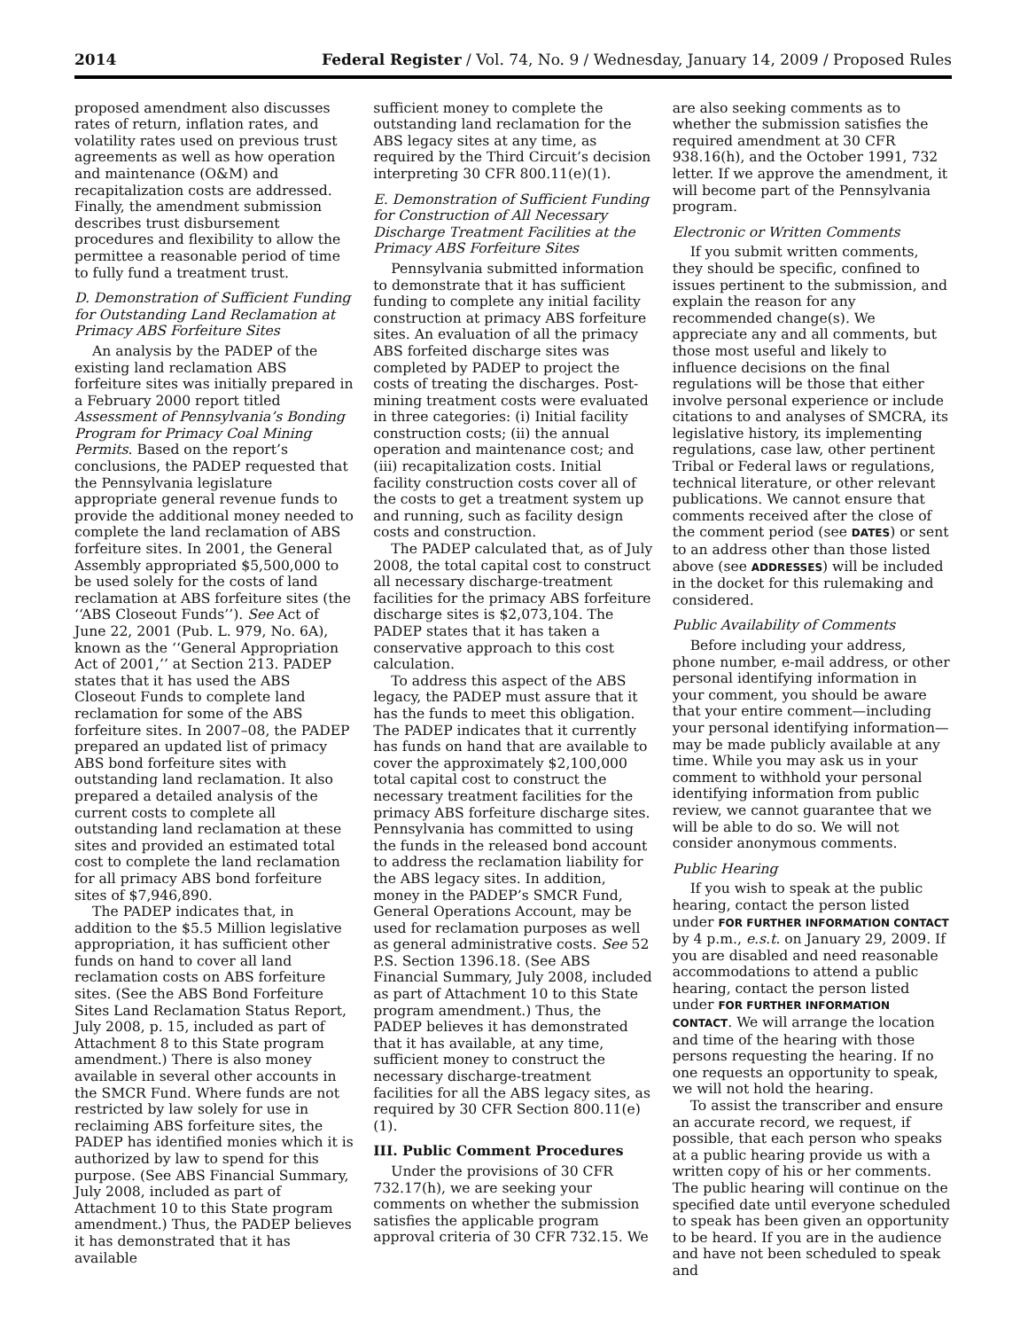2014 Federal Register / Vol. 74, No. 9 / Wednesday, January 14, 2009 / Proposed Rules
proposed amendment also discusses rates of return, inflation rates, and volatility rates used on previous trust agreements as well as how operation and maintenance (O&M) and recapitalization costs are addressed. Finally, the amendment submission describes trust disbursement procedures and flexibility to allow the permittee a reasonable period of time to fully fund a treatment trust.
D. Demonstration of Sufficient Funding for Outstanding Land Reclamation at Primacy ABS Forfeiture Sites
An analysis by the PADEP of the existing land reclamation ABS forfeiture sites was initially prepared in a February 2000 report titled Assessment of Pennsylvania’s Bonding Program for Primacy Coal Mining Permits. Based on the report’s conclusions, the PADEP requested that the Pennsylvania legislature appropriate general revenue funds to provide the additional money needed to complete the land reclamation of ABS forfeiture sites. In 2001, the General Assembly appropriated $5,500,000 to be used solely for the costs of land reclamation at ABS forfeiture sites (the ‘‘ABS Closeout Funds’’). See Act of June 22, 2001 (Pub. L. 979, No. 6A), known as the ‘‘General Appropriation Act of 2001,’’ at Section 213. PADEP states that it has used the ABS Closeout Funds to complete land reclamation for some of the ABS forfeiture sites. In 2007–08, the PADEP prepared an updated list of primacy ABS bond forfeiture sites with outstanding land reclamation. It also prepared a detailed analysis of the current costs to complete all outstanding land reclamation at these sites and provided an estimated total cost to complete the land reclamation for all primacy ABS bond forfeiture sites of $7,946,890.
The PADEP indicates that, in addition to the $5.5 Million legislative appropriation, it has sufficient other funds on hand to cover all land reclamation costs on ABS forfeiture sites. (See the ABS Bond Forfeiture Sites Land Reclamation Status Report, July 2008, p. 15, included as part of Attachment 8 to this State program amendment.) There is also money available in several other accounts in the SMCR Fund. Where funds are not restricted by law solely for use in reclaiming ABS forfeiture sites, the PADEP has identified monies which it is authorized by law to spend for this purpose. (See ABS Financial Summary, July 2008, included as part of Attachment 10 to this State program amendment.) Thus, the PADEP believes it has demonstrated that it has available
sufficient money to complete the outstanding land reclamation for the ABS legacy sites at any time, as required by the Third Circuit’s decision interpreting 30 CFR 800.11(e)(1).
E. Demonstration of Sufficient Funding for Construction of All Necessary Discharge Treatment Facilities at the Primacy ABS Forfeiture Sites
Pennsylvania submitted information to demonstrate that it has sufficient funding to complete any initial facility construction at primacy ABS forfeiture sites. An evaluation of all the primacy ABS forfeited discharge sites was completed by PADEP to project the costs of treating the discharges. Post-mining treatment costs were evaluated in three categories: (i) Initial facility construction costs; (ii) the annual operation and maintenance cost; and (iii) recapitalization costs. Initial facility construction costs cover all of the costs to get a treatment system up and running, such as facility design costs and construction.
The PADEP calculated that, as of July 2008, the total capital cost to construct all necessary discharge-treatment facilities for the primacy ABS forfeiture discharge sites is $2,073,104. The PADEP states that it has taken a conservative approach to this cost calculation.
To address this aspect of the ABS legacy, the PADEP must assure that it has the funds to meet this obligation. The PADEP indicates that it currently has funds on hand that are available to cover the approximately $2,100,000 total capital cost to construct the necessary treatment facilities for the primacy ABS forfeiture discharge sites. Pennsylvania has committed to using the funds in the released bond account to address the reclamation liability for the ABS legacy sites. In addition, money in the PADEP’s SMCR Fund, General Operations Account, may be used for reclamation purposes as well as general administrative costs. See 52 P.S. Section 1396.18. (See ABS Financial Summary, July 2008, included as part of Attachment 10 to this State program amendment.) Thus, the PADEP believes it has demonstrated that it has available, at any time, sufficient money to construct the necessary discharge-treatment facilities for all the ABS legacy sites, as required by 30 CFR Section 800.11(e)(1).
III. Public Comment Procedures
Under the provisions of 30 CFR 732.17(h), we are seeking your comments on whether the submission satisfies the applicable program approval criteria of 30 CFR 732.15. We
are also seeking comments as to whether the submission satisfies the required amendment at 30 CFR 938.16(h), and the October 1991, 732 letter. If we approve the amendment, it will become part of the Pennsylvania program.
Electronic or Written Comments
If you submit written comments, they should be specific, confined to issues pertinent to the submission, and explain the reason for any recommended change(s). We appreciate any and all comments, but those most useful and likely to influence decisions on the final regulations will be those that either involve personal experience or include citations to and analyses of SMCRA, its legislative history, its implementing regulations, case law, other pertinent Tribal or Federal laws or regulations, technical literature, or other relevant publications. We cannot ensure that comments received after the close of the comment period (see DATES) or sent to an address other than those listed above (see ADDRESSES) will be included in the docket for this rulemaking and considered.
Public Availability of Comments
Before including your address, phone number, e-mail address, or other personal identifying information in your comment, you should be aware that your entire comment—including your personal identifying information—may be made publicly available at any time. While you may ask us in your comment to withhold your personal identifying information from public review, we cannot guarantee that we will be able to do so. We will not consider anonymous comments.
Public Hearing
If you wish to speak at the public hearing, contact the person listed under FOR FURTHER INFORMATION CONTACT by 4 p.m., e.s.t. on January 29, 2009. If you are disabled and need reasonable accommodations to attend a public hearing, contact the person listed under FOR FURTHER INFORMATION CONTACT. We will arrange the location and time of the hearing with those persons requesting the hearing. If no one requests an opportunity to speak, we will not hold the hearing.
To assist the transcriber and ensure an accurate record, we request, if possible, that each person who speaks at a public hearing provide us with a written copy of his or her comments. The public hearing will continue on the specified date until everyone scheduled to speak has been given an opportunity to be heard. If you are in the audience and have not been scheduled to speak and